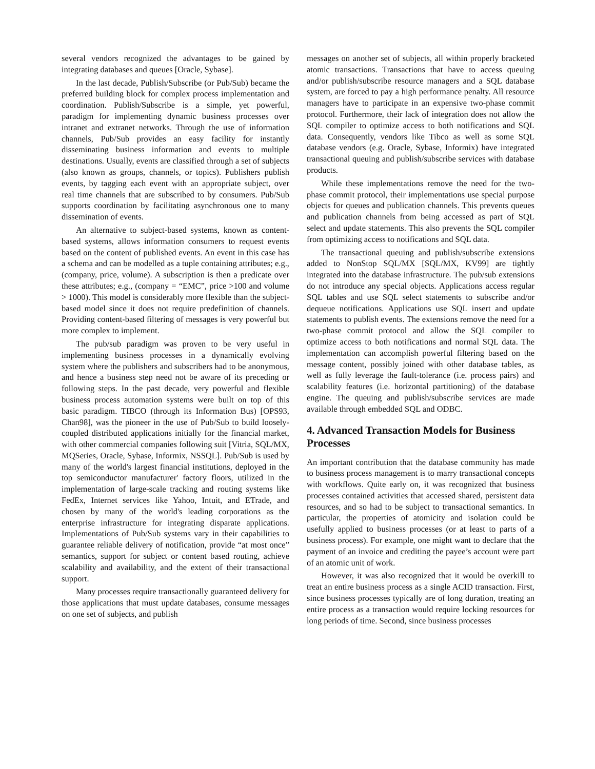several vendors recognized the advantages to be gained by integrating databases and queues [Oracle, Sybase].
In the last decade, Publish/Subscribe (or Pub/Sub) became the preferred building block for complex process implementation and coordination. Publish/Subscribe is a simple, yet powerful, paradigm for implementing dynamic business processes over intranet and extranet networks. Through the use of information channels, Pub/Sub provides an easy facility for instantly disseminating business information and events to multiple destinations. Usually, events are classified through a set of subjects (also known as groups, channels, or topics). Publishers publish events, by tagging each event with an appropriate subject, over real time channels that are subscribed to by consumers. Pub/Sub supports coordination by facilitating asynchronous one to many dissemination of events.
An alternative to subject-based systems, known as content-based systems, allows information consumers to request events based on the content of published events. An event in this case has a schema and can be modelled as a tuple containing attributes; e.g., (company, price, volume). A subscription is then a predicate over these attributes; e.g., (company = “EMC”, price >100 and volume > 1000). This model is considerably more flexible than the subject-based model since it does not require predefinition of channels. Providing content-based filtering of messages is very powerful but more complex to implement.
The pub/sub paradigm was proven to be very useful in implementing business processes in a dynamically evolving system where the publishers and subscribers had to be anonymous, and hence a business step need not be aware of its preceding or following steps. In the past decade, very powerful and flexible business process automation systems were built on top of this basic paradigm. TIBCO (through its Information Bus) [OPS93, Chan98], was the pioneer in the use of Pub/Sub to build loosely-coupled distributed applications initially for the financial market, with other commercial companies following suit [Vitria, SQL/MX, MQSeries, Oracle, Sybase, Informix, NSSQL]. Pub/Sub is used by many of the world's largest financial institutions, deployed in the top semiconductor manufacturer' factory floors, utilized in the implementation of large-scale tracking and routing systems like FedEx, Internet services like Yahoo, Intuit, and ETrade, and chosen by many of the world's leading corporations as the enterprise infrastructure for integrating disparate applications. Implementations of Pub/Sub systems vary in their capabilities to guarantee reliable delivery of notification, provide “at most once” semantics, support for subject or content based routing, achieve scalability and availability, and the extent of their transactional support.
Many processes require transactionally guaranteed delivery for those applications that must update databases, consume messages on one set of subjects, and publish
messages on another set of subjects, all within properly bracketed atomic transactions. Transactions that have to access queuing and/or publish/subscribe resource managers and a SQL database system, are forced to pay a high performance penalty. All resource managers have to participate in an expensive two-phase commit protocol. Furthermore, their lack of integration does not allow the SQL compiler to optimize access to both notifications and SQL data. Consequently, vendors like Tibco as well as some SQL database vendors (e.g. Oracle, Sybase, Informix) have integrated transactional queuing and publish/subscribe services with database products.
While these implementations remove the need for the two-phase commit protocol, their implementations use special purpose objects for queues and publication channels. This prevents queues and publication channels from being accessed as part of SQL select and update statements. This also prevents the SQL compiler from optimizing access to notifications and SQL data.
The transactional queuing and publish/subscribe extensions added to NonStop SQL/MX [SQL/MX, KV99] are tightly integrated into the database infrastructure. The pub/sub extensions do not introduce any special objects. Applications access regular SQL tables and use SQL select statements to subscribe and/or dequeue notifications. Applications use SQL insert and update statements to publish events. The extensions remove the need for a two-phase commit protocol and allow the SQL compiler to optimize access to both notifications and normal SQL data. The implementation can accomplish powerful filtering based on the message content, possibly joined with other database tables, as well as fully leverage the fault-tolerance (i.e. process pairs) and scalability features (i.e. horizontal partitioning) of the database engine. The queuing and publish/subscribe services are made available through embedded SQL and ODBC.
4. Advanced Transaction Models for Business Processes
An important contribution that the database community has made to business process management is to marry transactional concepts with workflows. Quite early on, it was recognized that business processes contained activities that accessed shared, persistent data resources, and so had to be subject to transactional semantics. In particular, the properties of atomicity and isolation could be usefully applied to business processes (or at least to parts of a business process). For example, one might want to declare that the payment of an invoice and crediting the payee’s account were part of an atomic unit of work.
However, it was also recognized that it would be overkill to treat an entire business process as a single ACID transaction. First, since business processes typically are of long duration, treating an entire process as a transaction would require locking resources for long periods of time. Second, since business processes